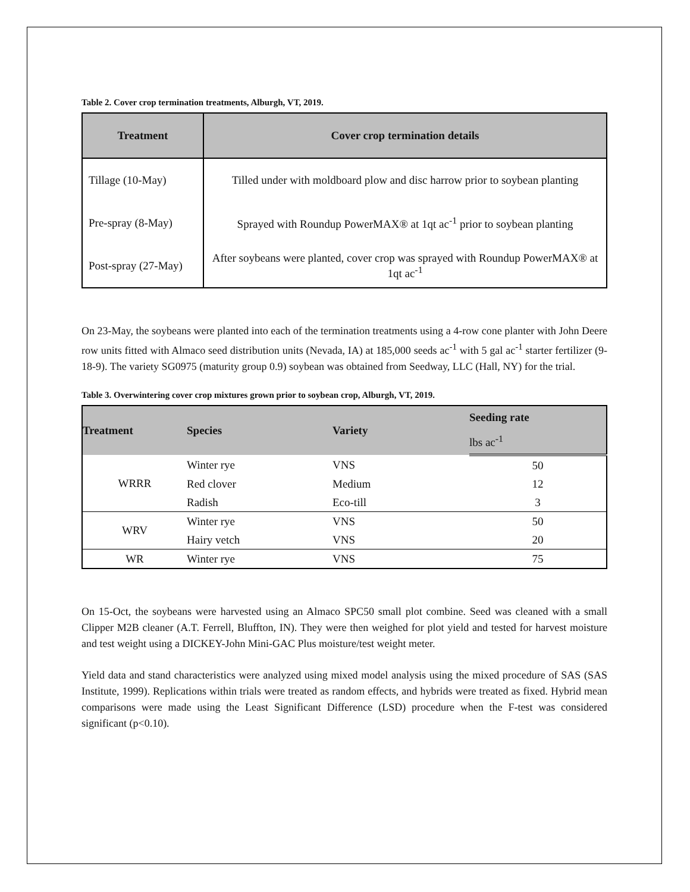Table 2. Cover crop termination treatments, Alburgh, VT, 2019.
| Treatment | Cover crop termination details |
| --- | --- |
| Tillage (10-May) | Tilled under with moldboard plow and disc harrow prior to soybean planting |
| Pre-spray (8-May) | Sprayed with Roundup PowerMAX® at 1qt ac<sup>-1</sup> prior to soybean planting |
| Post-spray (27-May) | After soybeans were planted, cover crop was sprayed with Roundup PowerMAX® at 1qt ac<sup>-1</sup> |
On 23-May, the soybeans were planted into each of the termination treatments using a 4-row cone planter with John Deere row units fitted with Almaco seed distribution units (Nevada, IA) at 185,000 seeds ac<sup>-1</sup> with 5 gal ac<sup>-1</sup> starter fertilizer (9-18-9). The variety SG0975 (maturity group 0.9) soybean was obtained from Seedway, LLC (Hall, NY) for the trial.
Table 3. Overwintering cover crop mixtures grown prior to soybean crop, Alburgh, VT, 2019.
| Treatment | Species | Variety | Seeding rate |
| --- | --- | --- | --- |
| | | | lbs ac<sup>-1</sup> |
| WRRR | Winter rye | VNS | 50 |
| | Red clover | Medium | 12 |
| | Radish | Eco-till | 3 |
| WRV | Winter rye | VNS | 50 |
| | Hairy vetch | VNS | 20 |
| WR | Winter rye | VNS | 75 |
On 15-Oct, the soybeans were harvested using an Almaco SPC50 small plot combine. Seed was cleaned with a small Clipper M2B cleaner (A.T. Ferrell, Bluffton, IN). They were then weighed for plot yield and tested for harvest moisture and test weight using a DICKEY-John Mini-GAC Plus moisture/test weight meter.
Yield data and stand characteristics were analyzed using mixed model analysis using the mixed procedure of SAS (SAS Institute, 1999). Replications within trials were treated as random effects, and hybrids were treated as fixed. Hybrid mean comparisons were made using the Least Significant Difference (LSD) procedure when the F-test was considered significant (p<0.10).